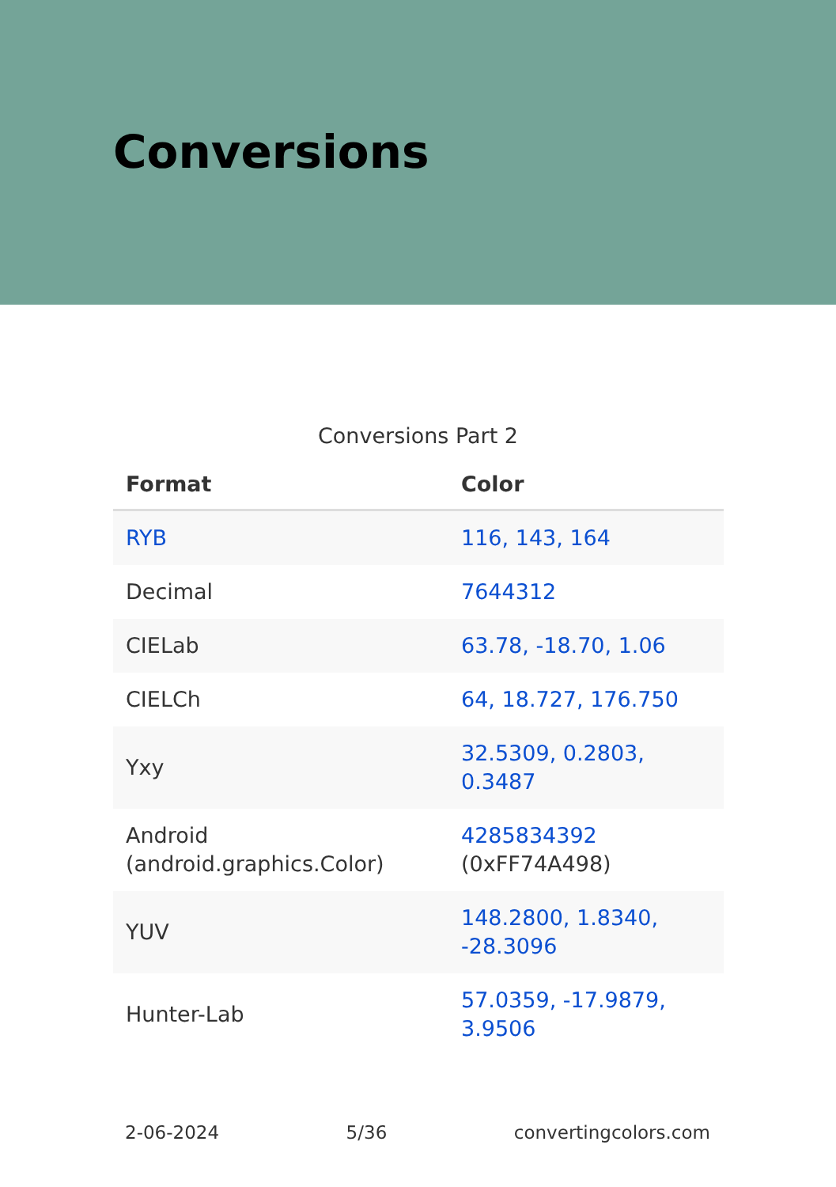Conversions
Conversions Part 2
| Format | Color |
| --- | --- |
| RYB | 116, 143, 164 |
| Decimal | 7644312 |
| CIELab | 63.78, -18.70, 1.06 |
| CIELCh | 64, 18.727, 176.750 |
| Yxy | 32.5309, 0.2803, 0.3487 |
| Android (android.graphics.Color) | 4285834392 (0xFF74A498) |
| YUV | 148.2800, 1.8340, -28.3096 |
| Hunter-Lab | 57.0359, -17.9879, 3.9506 |
2-06-2024 5/36 convertingcolors.com